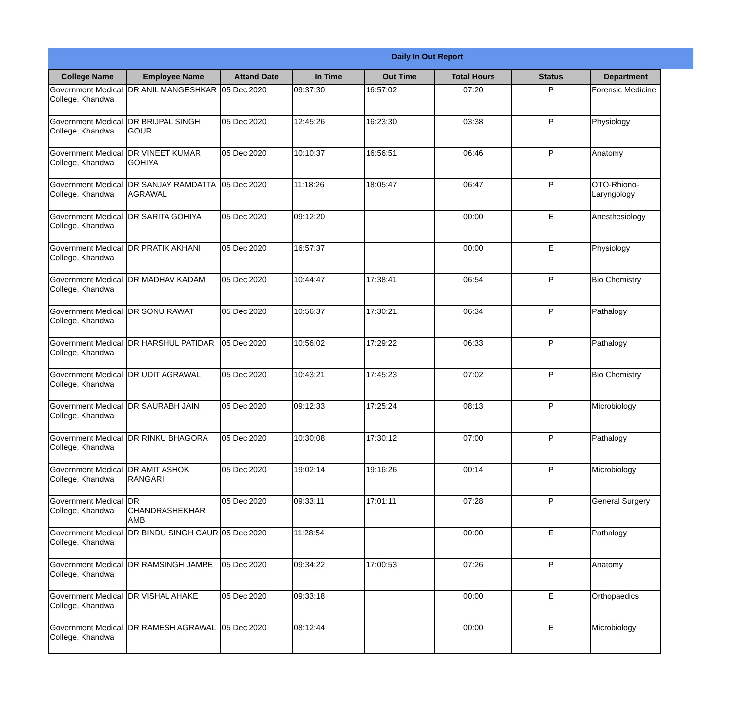Daily In Out Report
| College Name | Employee Name | Attand Date | In Time | Out Time | Total Hours | Status | Department |
| --- | --- | --- | --- | --- | --- | --- | --- |
| Government Medical College, Khandwa | DR ANIL MANGESHKAR | 05 Dec 2020 | 09:37:30 | 16:57:02 | 07:20 | P | Forensic Medicine |
| Government Medical College, Khandwa | DR BRIJPAL SINGH GOUR | 05 Dec 2020 | 12:45:26 | 16:23:30 | 03:38 | P | Physiology |
| Government Medical College, Khandwa | DR VINEET KUMAR GOHIYA | 05 Dec 2020 | 10:10:37 | 16:56:51 | 06:46 | P | Anatomy |
| Government Medical College, Khandwa | DR SANJAY RAMDATTA AGRAWAL | 05 Dec 2020 | 11:18:26 | 18:05:47 | 06:47 | P | OTO-Rhiono-Laryngology |
| Government Medical College, Khandwa | DR SARITA GOHIYA | 05 Dec 2020 | 09:12:20 | | 00:00 | E | Anesthesiology |
| Government Medical College, Khandwa | DR PRATIK AKHANI | 05 Dec 2020 | 16:57:37 | | 00:00 | E | Physiology |
| Government Medical College, Khandwa | DR MADHAV KADAM | 05 Dec 2020 | 10:44:47 | 17:38:41 | 06:54 | P | Bio Chemistry |
| Government Medical College, Khandwa | DR SONU RAWAT | 05 Dec 2020 | 10:56:37 | 17:30:21 | 06:34 | P | Pathalogy |
| Government Medical College, Khandwa | DR HARSHUL PATIDAR | 05 Dec 2020 | 10:56:02 | 17:29:22 | 06:33 | P | Pathalogy |
| Government Medical College, Khandwa | DR UDIT AGRAWAL | 05 Dec 2020 | 10:43:21 | 17:45:23 | 07:02 | P | Bio Chemistry |
| Government Medical College, Khandwa | DR SAURABH JAIN | 05 Dec 2020 | 09:12:33 | 17:25:24 | 08:13 | P | Microbiology |
| Government Medical College, Khandwa | DR RINKU BHAGORA | 05 Dec 2020 | 10:30:08 | 17:30:12 | 07:00 | P | Pathalogy |
| Government Medical College, Khandwa | DR AMIT ASHOK RANGARI | 05 Dec 2020 | 19:02:14 | 19:16:26 | 00:14 | P | Microbiology |
| Government Medical College, Khandwa | DR CHANDRASHEKHAR AMB | 05 Dec 2020 | 09:33:11 | 17:01:11 | 07:28 | P | General Surgery |
| Government Medical College, Khandwa | DR BINDU SINGH GAUR | 05 Dec 2020 | 11:28:54 | | 00:00 | E | Pathalogy |
| Government Medical College, Khandwa | DR RAMSINGH JAMRE | 05 Dec 2020 | 09:34:22 | 17:00:53 | 07:26 | P | Anatomy |
| Government Medical College, Khandwa | DR VISHAL AHAKE | 05 Dec 2020 | 09:33:18 | | 00:00 | E | Orthopaedics |
| Government Medical College, Khandwa | DR RAMESH AGRAWAL | 05 Dec 2020 | 08:12:44 | | 00:00 | E | Microbiology |